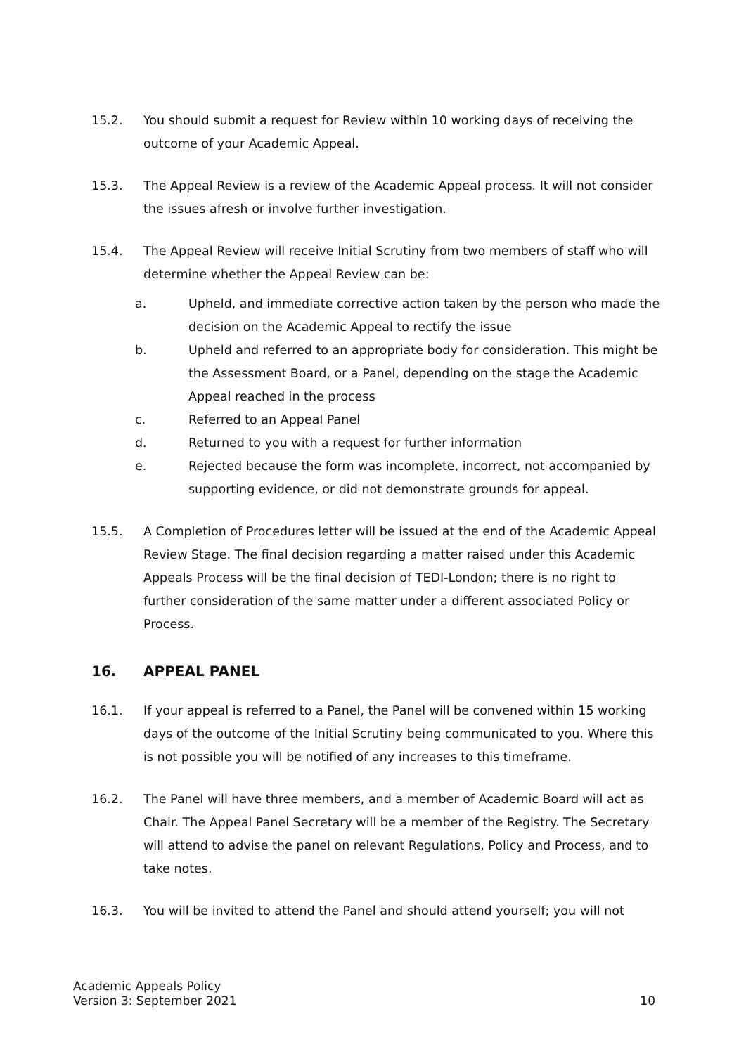15.2. You should submit a request for Review within 10 working days of receiving the outcome of your Academic Appeal.
15.3. The Appeal Review is a review of the Academic Appeal process. It will not consider the issues afresh or involve further investigation.
15.4. The Appeal Review will receive Initial Scrutiny from two members of staff who will determine whether the Appeal Review can be:
a. Upheld, and immediate corrective action taken by the person who made the decision on the Academic Appeal to rectify the issue
b. Upheld and referred to an appropriate body for consideration. This might be the Assessment Board, or a Panel, depending on the stage the Academic Appeal reached in the process
c. Referred to an Appeal Panel
d. Returned to you with a request for further information
e. Rejected because the form was incomplete, incorrect, not accompanied by supporting evidence, or did not demonstrate grounds for appeal.
15.5. A Completion of Procedures letter will be issued at the end of the Academic Appeal Review Stage. The final decision regarding a matter raised under this Academic Appeals Process will be the final decision of TEDI-London; there is no right to further consideration of the same matter under a different associated Policy or Process.
16. APPEAL PANEL
16.1. If your appeal is referred to a Panel, the Panel will be convened within 15 working days of the outcome of the Initial Scrutiny being communicated to you. Where this is not possible you will be notified of any increases to this timeframe.
16.2. The Panel will have three members, and a member of Academic Board will act as Chair. The Appeal Panel Secretary will be a member of the Registry. The Secretary will attend to advise the panel on relevant Regulations, Policy and Process, and to take notes.
16.3. You will be invited to attend the Panel and should attend yourself; you will not
Academic Appeals Policy
Version 3: September 2021
10